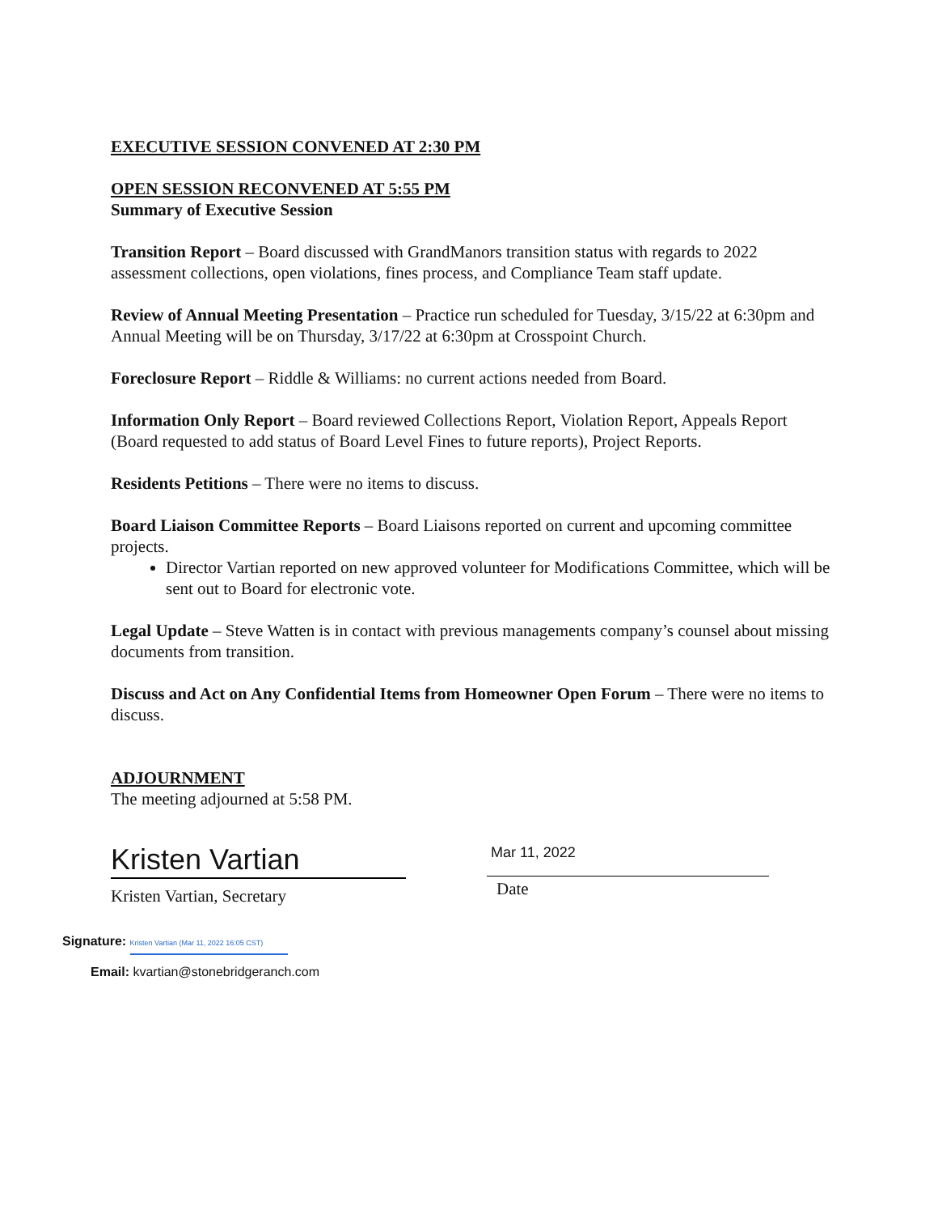EXECUTIVE SESSION CONVENED AT 2:30 PM
OPEN SESSION RECONVENED AT 5:55 PM
Summary of Executive Session
Transition Report – Board discussed with GrandManors transition status with regards to 2022 assessment collections, open violations, fines process, and Compliance Team staff update.
Review of Annual Meeting Presentation – Practice run scheduled for Tuesday, 3/15/22 at 6:30pm and Annual Meeting will be on Thursday, 3/17/22 at 6:30pm at Crosspoint Church.
Foreclosure Report – Riddle & Williams: no current actions needed from Board.
Information Only Report – Board reviewed Collections Report, Violation Report, Appeals Report (Board requested to add status of Board Level Fines to future reports), Project Reports.
Residents Petitions – There were no items to discuss.
Board Liaison Committee Reports – Board Liaisons reported on current and upcoming committee projects.
Director Vartian reported on new approved volunteer for Modifications Committee, which will be sent out to Board for electronic vote.
Legal Update – Steve Watten is in contact with previous managements company’s counsel about missing documents from transition.
Discuss and Act on Any Confidential Items from Homeowner Open Forum – There were no items to discuss.
ADJOURNMENT
The meeting adjourned at 5:58 PM.
Kristen Vartian
Kristen Vartian, Secretary
Mar 11, 2022
Date
Signature: Kristen Vartian (Mar 11, 2022 16:05 CST)
Email: kvartian@stonebridgeranch.com